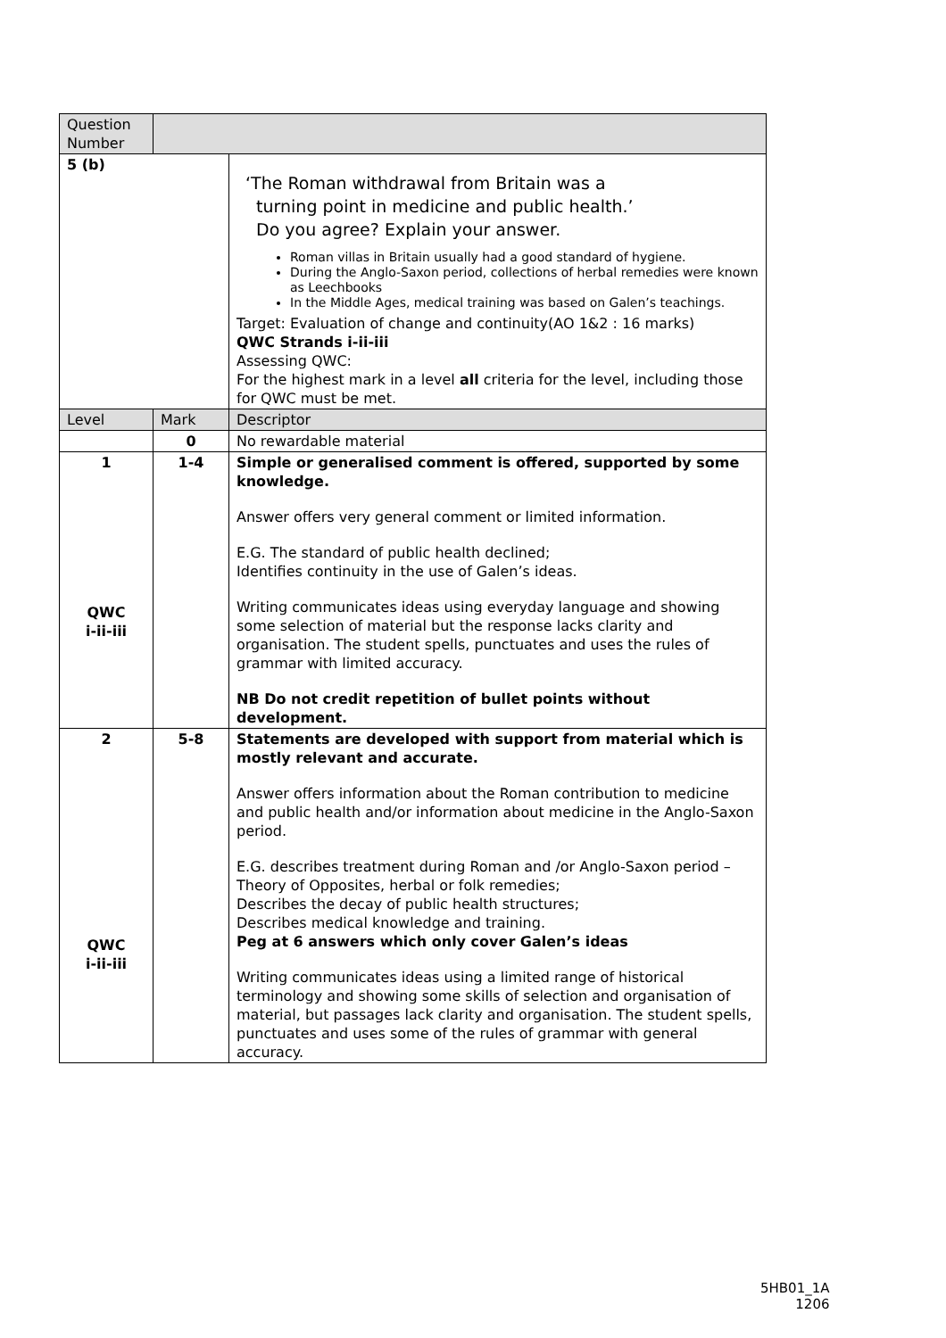| Question Number | | |
| 5 (b) | | ‘The Roman withdrawal from Britain was a turning point in medicine and public health.’ Do you agree? Explain your answer. Roman villas in Britain usually had a good standard of hygiene. During the Anglo-Saxon period, collections of herbal remedies were known as Leechbooks In the Middle Ages, medical training was based on Galen’s teachings. Target: Evaluation of change and continuity(AO 1&2 : 16 marks) QWC Strands i-ii-iii Assessing QWC: For the highest mark in a level all criteria for the level, including those for QWC must be met. |
| Level | Mark | Descriptor |
| | 0 | No rewardable material |
| 1 QWC i-ii-iii | 1-4 | Simple or generalised comment is offered, supported by some knowledge. Answer offers very general comment or limited information. E.G. The standard of public health declined; Identifies continuity in the use of Galen’s ideas. Writing communicates ideas using everyday language and showing some selection of material but the response lacks clarity and organisation. The student spells, punctuates and uses the rules of grammar with limited accuracy. NB Do not credit repetition of bullet points without development. |
| 2 QWC i-ii-iii | 5-8 | Statements are developed with support from material which is mostly relevant and accurate. Answer offers information about the Roman contribution to medicine and public health and/or information about medicine in the Anglo-Saxon period. E.G. describes treatment during Roman and /or Anglo-Saxon period – Theory of Opposites, herbal or folk remedies; Describes the decay of public health structures; Describes medical knowledge and training. Peg at 6 answers which only cover Galen’s ideas Writing communicates ideas using a limited range of historical terminology and showing some skills of selection and organisation of material, but passages lack clarity and organisation. The student spells, punctuates and uses some of the rules of grammar with general accuracy. |
5HB01_1A
1206